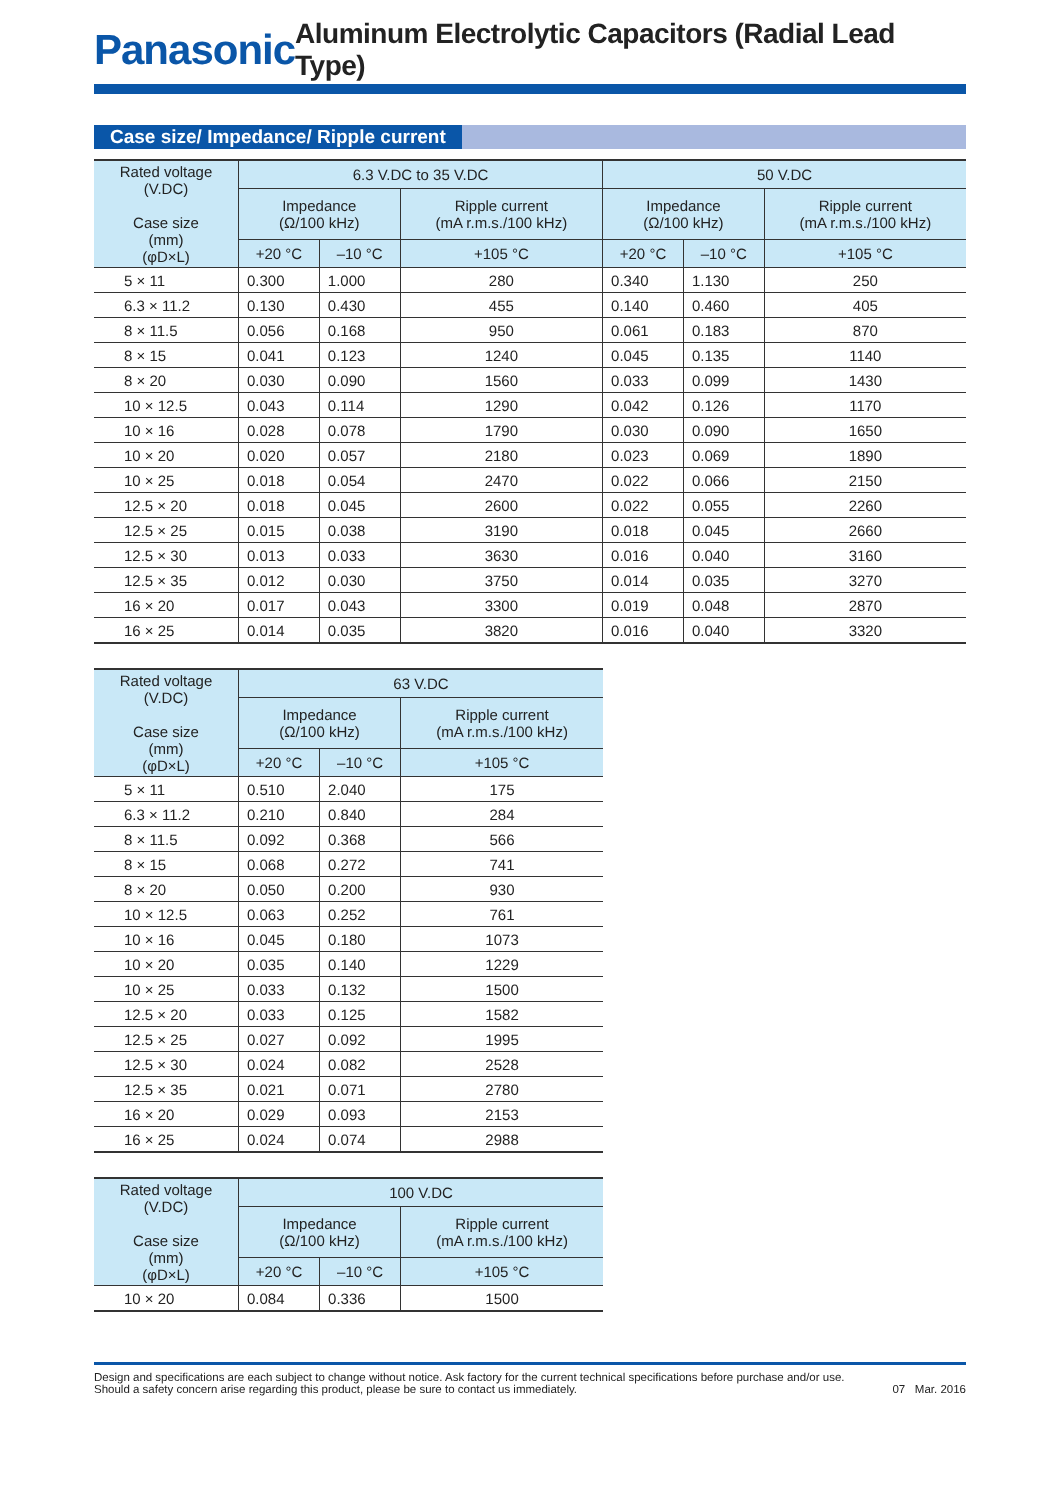Panasonic Aluminum Electrolytic Capacitors (Radial Lead Type)
Case size/ Impedance/ Ripple current
| Rated voltage (V.DC) Case size (mm) (φD×L) | 6.3 V.DC to 35 V.DC | | | 50 V.DC | | |
| --- | --- | --- | --- | --- | --- | --- |
| | Impedance (Ω/100 kHz) | | Ripple current (mA r.m.s./100 kHz) | Impedance (Ω/100 kHz) | | Ripple current (mA r.m.s./100 kHz) |
| | +20 °C | –10 °C | +105 °C | +20 °C | –10 °C | +105 °C |
| 5 × 11 | 0.300 | 1.000 | 280 | 0.340 | 1.130 | 250 |
| 6.3 × 11.2 | 0.130 | 0.430 | 455 | 0.140 | 0.460 | 405 |
| 8 × 11.5 | 0.056 | 0.168 | 950 | 0.061 | 0.183 | 870 |
| 8 × 15 | 0.041 | 0.123 | 1240 | 0.045 | 0.135 | 1140 |
| 8 × 20 | 0.030 | 0.090 | 1560 | 0.033 | 0.099 | 1430 |
| 10 × 12.5 | 0.043 | 0.114 | 1290 | 0.042 | 0.126 | 1170 |
| 10 × 16 | 0.028 | 0.078 | 1790 | 0.030 | 0.090 | 1650 |
| 10 × 20 | 0.020 | 0.057 | 2180 | 0.023 | 0.069 | 1890 |
| 10 × 25 | 0.018 | 0.054 | 2470 | 0.022 | 0.066 | 2150 |
| 12.5 × 20 | 0.018 | 0.045 | 2600 | 0.022 | 0.055 | 2260 |
| 12.5 × 25 | 0.015 | 0.038 | 3190 | 0.018 | 0.045 | 2660 |
| 12.5 × 30 | 0.013 | 0.033 | 3630 | 0.016 | 0.040 | 3160 |
| 12.5 × 35 | 0.012 | 0.030 | 3750 | 0.014 | 0.035 | 3270 |
| 16 × 20 | 0.017 | 0.043 | 3300 | 0.019 | 0.048 | 2870 |
| 16 × 25 | 0.014 | 0.035 | 3820 | 0.016 | 0.040 | 3320 |
| Rated voltage (V.DC) Case size (mm) (φD×L) | 63 V.DC | | |
| --- | --- | --- | --- |
| | Impedance (Ω/100 kHz) | | Ripple current (mA r.m.s./100 kHz) |
| | +20 °C | –10 °C | +105 °C |
| 5 × 11 | 0.510 | 2.040 | 175 |
| 6.3 × 11.2 | 0.210 | 0.840 | 284 |
| 8 × 11.5 | 0.092 | 0.368 | 566 |
| 8 × 15 | 0.068 | 0.272 | 741 |
| 8 × 20 | 0.050 | 0.200 | 930 |
| 10 × 12.5 | 0.063 | 0.252 | 761 |
| 10 × 16 | 0.045 | 0.180 | 1073 |
| 10 × 20 | 0.035 | 0.140 | 1229 |
| 10 × 25 | 0.033 | 0.132 | 1500 |
| 12.5 × 20 | 0.033 | 0.125 | 1582 |
| 12.5 × 25 | 0.027 | 0.092 | 1995 |
| 12.5 × 30 | 0.024 | 0.082 | 2528 |
| 12.5 × 35 | 0.021 | 0.071 | 2780 |
| 16 × 20 | 0.029 | 0.093 | 2153 |
| 16 × 25 | 0.024 | 0.074 | 2988 |
| Rated voltage (V.DC) Case size (mm) (φD×L) | 100 V.DC | | |
| --- | --- | --- | --- |
| | Impedance (Ω/100 kHz) | | Ripple current (mA r.m.s./100 kHz) |
| | +20 °C | –10 °C | +105 °C |
| 10 × 20 | 0.084 | 0.336 | 1500 |
Design and specifications are each subject to change without notice. Ask factory for the current technical specifications before purchase and/or use.
Should a safety concern arise regarding this product, please be sure to contact us immediately.
07 Mar. 2016